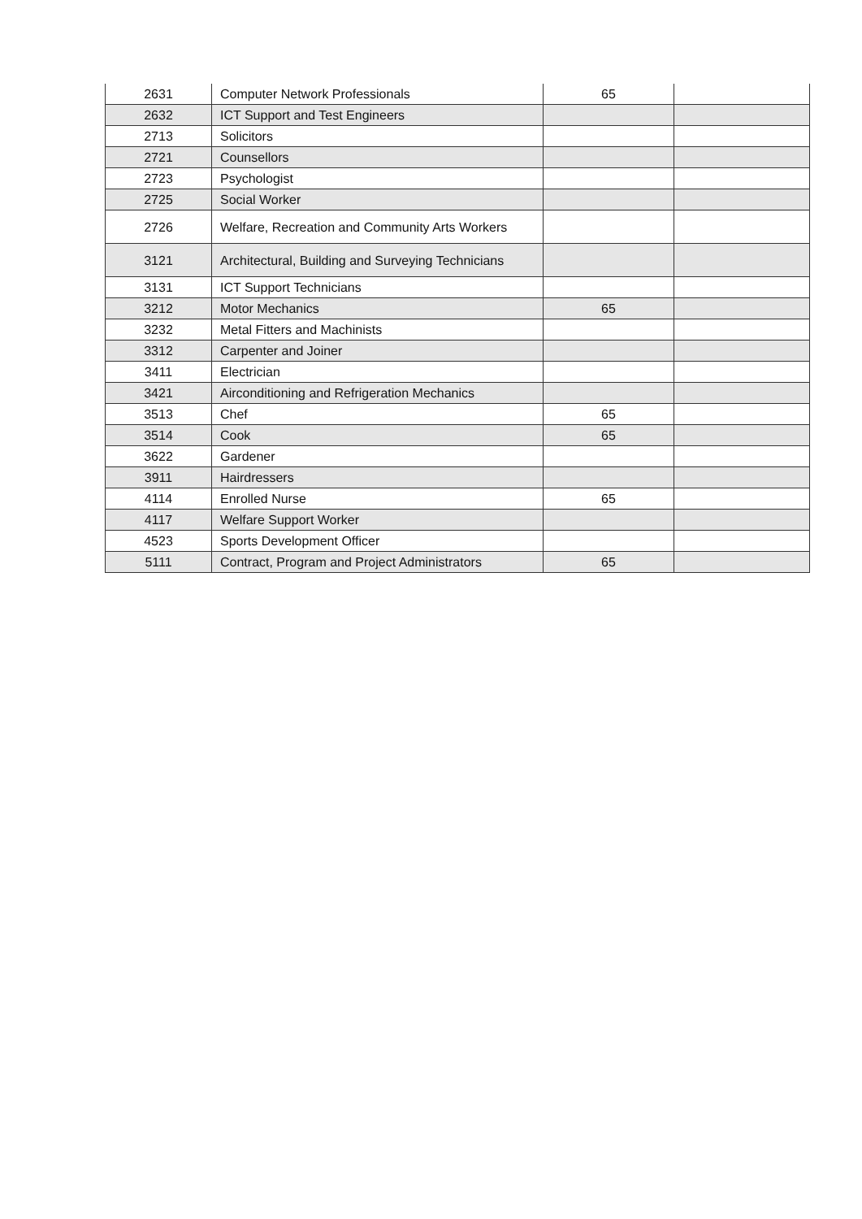| 2631 | Computer Network Professionals | 65 | |
| 2632 | ICT Support and Test Engineers | | |
| 2713 | Solicitors | | |
| 2721 | Counsellors | | |
| 2723 | Psychologist | | |
| 2725 | Social Worker | | |
| 2726 | Welfare, Recreation and Community Arts Workers | | |
| 3121 | Architectural, Building and Surveying Technicians | | |
| 3131 | ICT Support Technicians | | |
| 3212 | Motor Mechanics | 65 | |
| 3232 | Metal Fitters and Machinists | | |
| 3312 | Carpenter and Joiner | | |
| 3411 | Electrician | | |
| 3421 | Airconditioning and Refrigeration Mechanics | | |
| 3513 | Chef | 65 | |
| 3514 | Cook | 65 | |
| 3622 | Gardener | | |
| 3911 | Hairdressers | | |
| 4114 | Enrolled Nurse | 65 | |
| 4117 | Welfare Support Worker | | |
| 4523 | Sports Development Officer | | |
| 5111 | Contract, Program and Project Administrators | 65 | |